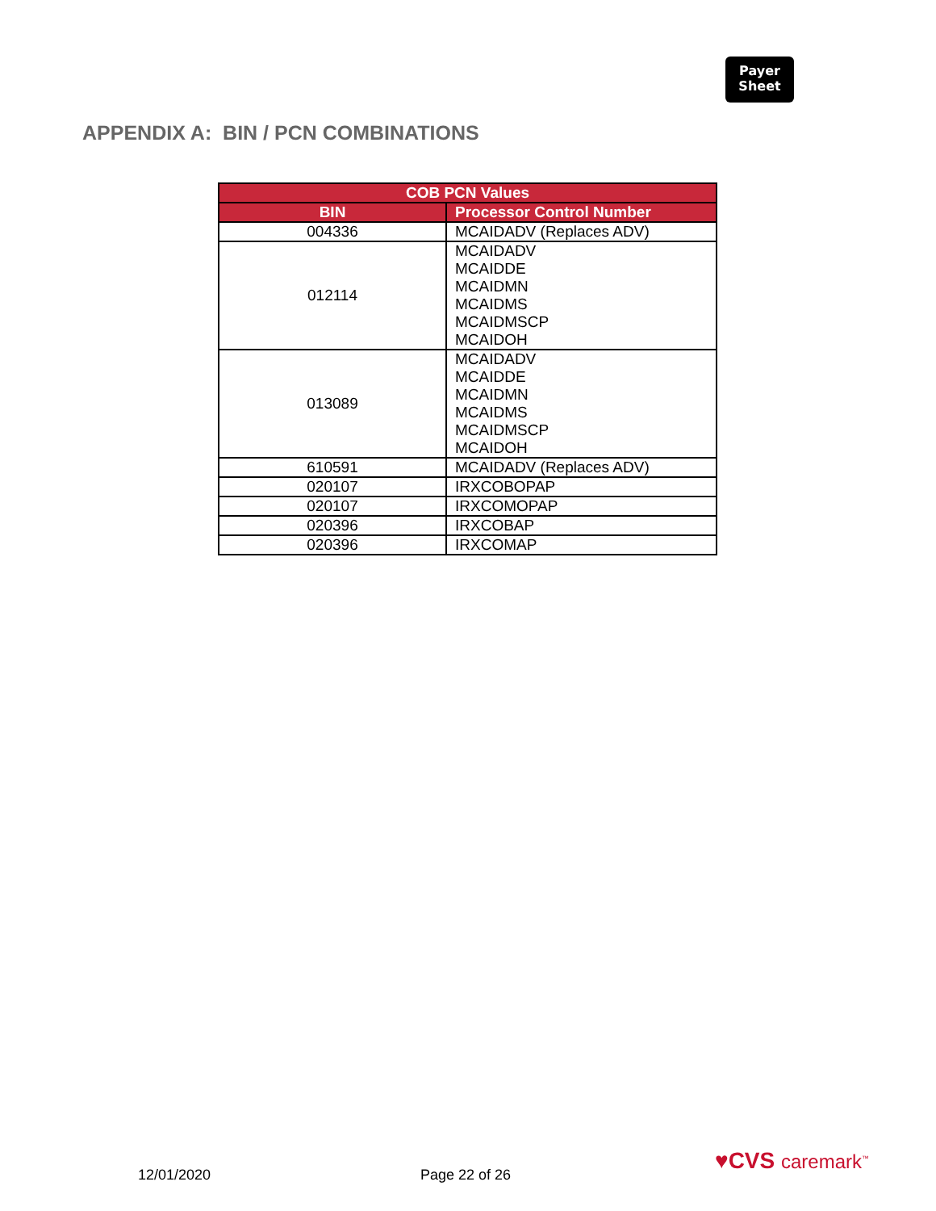Payer
Sheet
APPENDIX A: BIN / PCN COMBINATIONS
| COB PCN Values | |
| --- | --- |
| BIN | Processor Control Number |
| 004336 | MCAIDADV (Replaces ADV) |
| 012114 | MCAIDADV MCAIDDE MCAIDMN MCAIDMS MCAIDMSCP MCAIDOH |
| 013089 | MCAIDADV MCAIDDE MCAIDMN MCAIDMS MCAIDMSCP MCAIDOH |
| 610591 | MCAIDADV (Replaces ADV) |
| 020107 | IRXCOBOPAP |
| 020107 | IRXCOMOPAP |
| 020396 | IRXCOBAP |
| 020396 | IRXCOMAP |
12/01/2020 Page 22 of 26
♥CVS caremark<sup>™</sup>